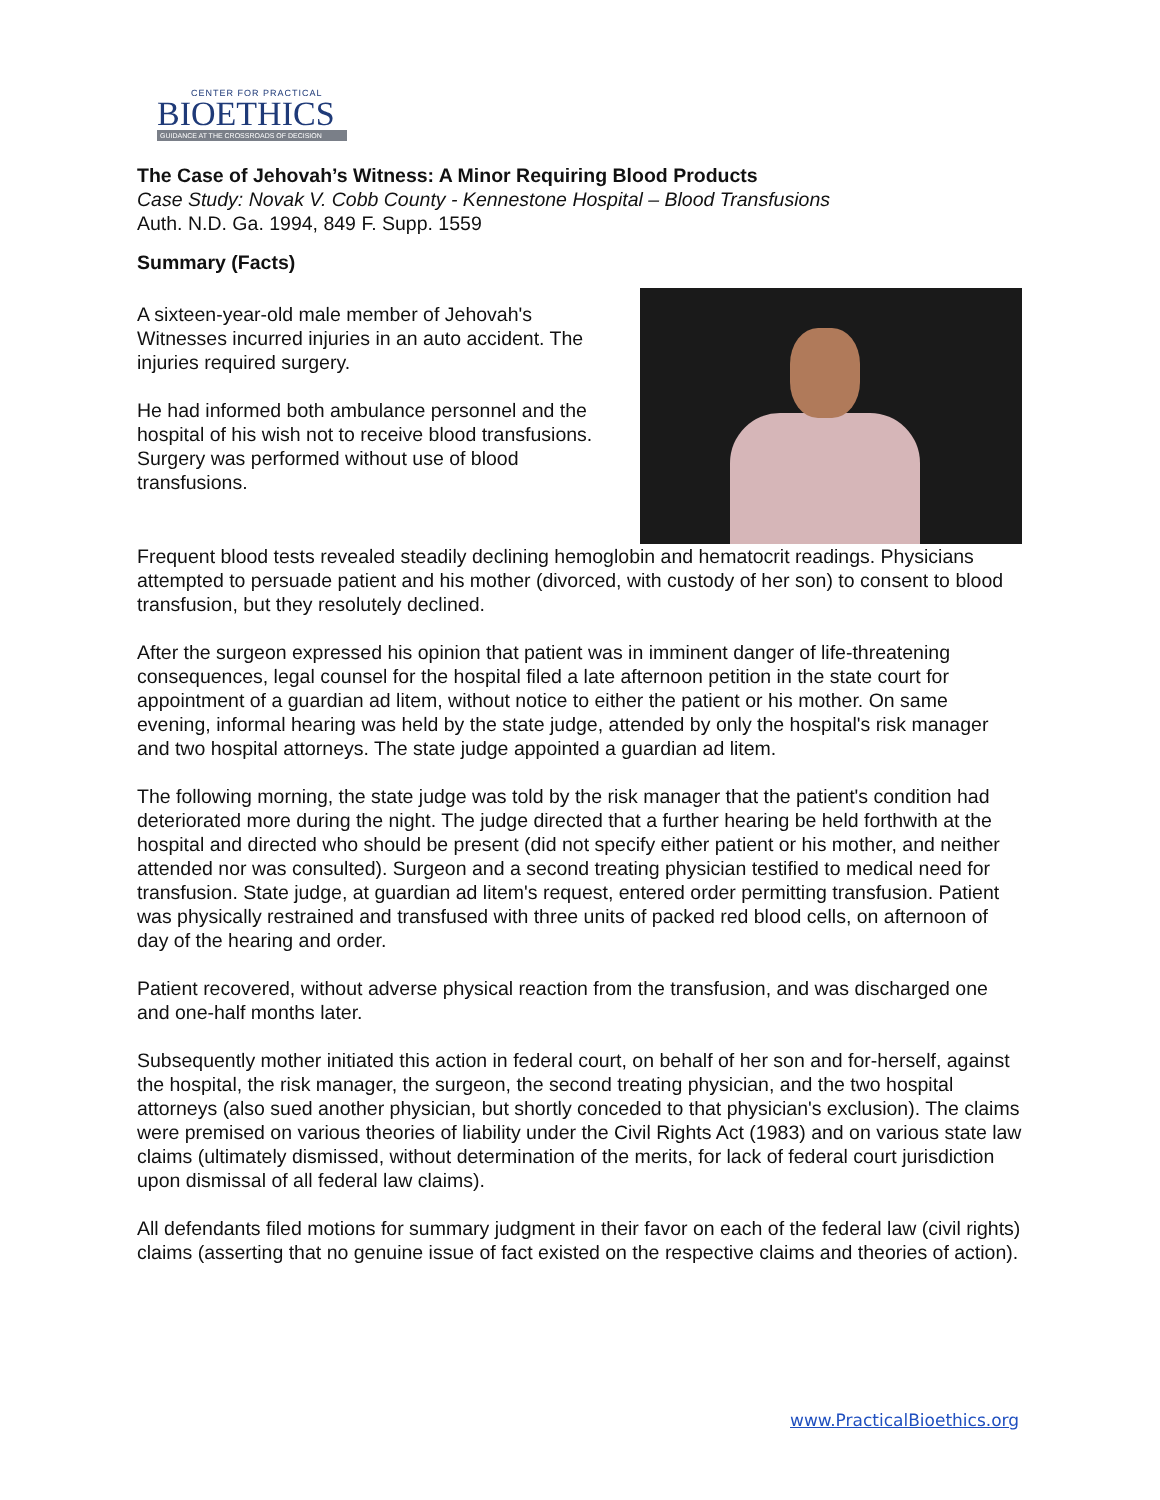CENTER FOR PRACTICAL
BIOETHICS
GUIDANCE AT THE CROSSROADS OF DECISION
The Case of Jehovah’s Witness: A Minor Requiring Blood Products
Case Study: Novak V. Cobb County - Kennestone Hospital – Blood Transfusions
Auth. N.D. Ga. 1994, 849 F. Supp. 1559
Summary (Facts)
A sixteen-year-old male member of Jehovah's Witnesses incurred injuries in an auto accident. The injuries required surgery.
He had informed both ambulance personnel and the hospital of his wish not to receive blood transfusions. Surgery was performed without use of blood transfusions.
Frequent blood tests revealed steadily declining hemoglobin and hematocrit readings. Physicians attempted to persuade patient and his mother (divorced, with custody of her son) to consent to blood transfusion, but they resolutely declined.
After the surgeon expressed his opinion that patient was in imminent danger of life-threatening consequences, legal counsel for the hospital filed a late afternoon petition in the state court for appointment of a guardian ad litem, without notice to either the patient or his mother. On same evening, informal hearing was held by the state judge, attended by only the hospital's risk manager and two hospital attorneys. The state judge appointed a guardian ad litem.
The following morning, the state judge was told by the risk manager that the patient's condition had deteriorated more during the night. The judge directed that a further hearing be held forthwith at the hospital and directed who should be present (did not specify either patient or his mother, and neither attended nor was consulted). Surgeon and a second treating physician testified to medical need for transfusion. State judge, at guardian ad litem's request, entered order permitting transfusion. Patient was physically restrained and transfused with three units of packed red blood cells, on afternoon of day of the hearing and order.
Patient recovered, without adverse physical reaction from the transfusion, and was discharged one and one-half months later.
Subsequently mother initiated this action in federal court, on behalf of her son and for-herself, against the hospital, the risk manager, the surgeon, the second treating physician, and the two hospital attorneys (also sued another physician, but shortly conceded to that physician's exclusion). The claims were premised on various theories of liability under the Civil Rights Act (1983) and on various state law claims (ultimately dismissed, without determination of the merits, for lack of federal court jurisdiction upon dismissal of all federal law claims).
All defendants filed motions for summary judgment in their favor on each of the federal law (civil rights) claims (asserting that no genuine issue of fact existed on the respective claims and theories of action).
www.PracticalBioethics.org